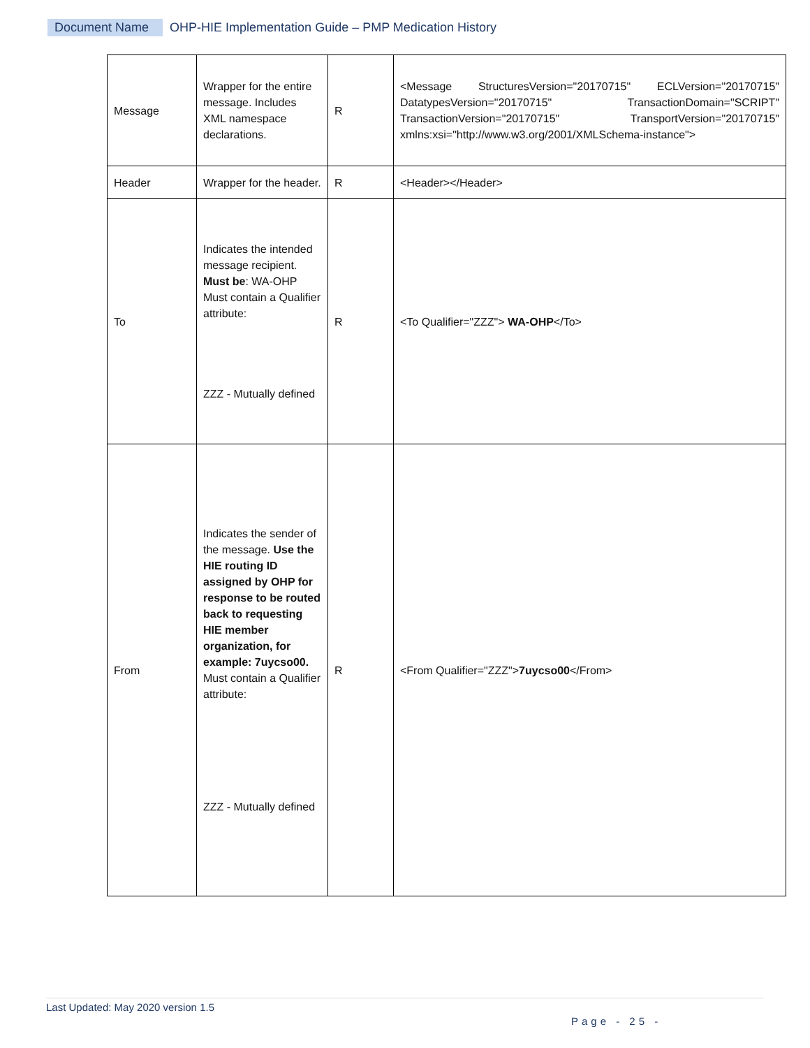Document Name OHP-HIE Implementation Guide – PMP Medication History
| Message | Wrapper for the entire message. Includes XML namespace declarations. | R | <Message StructuresVersion="20170715" ECLVersion="20170715" DatatypesVersion="20170715" TransactionDomain="SCRIPT" TransactionVersion="20170715" TransportVersion="20170715" xmlns:xsi="http://www.w3.org/2001/XMLSchema-instance"> |
| Header | Wrapper for the header. | R | <Header></Header> |
| To | Indicates the intended message recipient. Must be : WA-OHP Must contain a Qualifier attribute: ZZZ - Mutually defined | R | <To Qualifier="ZZZ"> WA-OHP </To> |
| From | Indicates the sender of the message. Use the HIE routing ID assigned by OHP for response to be routed back to requesting HIE member organization, for example: 7uycso00. Must contain a Qualifier attribute: ZZZ - Mutually defined | R | <From Qualifier="ZZZ"> 7uycso00 </From> |
Last Updated: May 2020 version 1.5
Page - 25 -